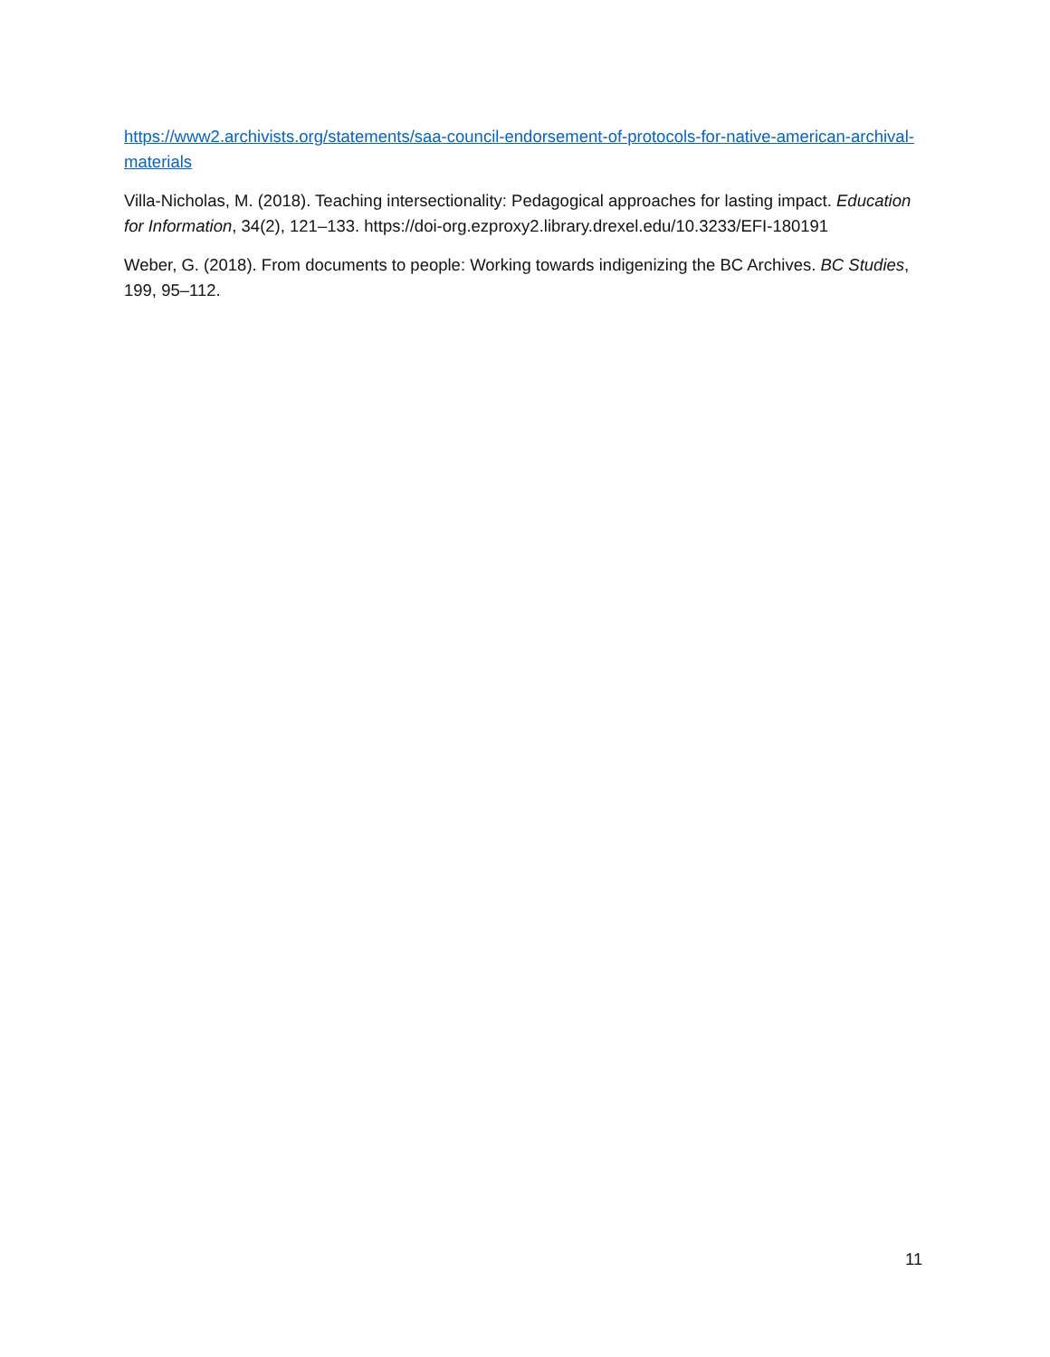https://www2.archivists.org/statements/saa-council-endorsement-of-protocols-for-native-american-archival-materials
Villa-Nicholas, M. (2018). Teaching intersectionality: Pedagogical approaches for lasting impact. Education for Information, 34(2), 121–133. https://doi-org.ezproxy2.library.drexel.edu/10.3233/EFI-180191
Weber, G. (2018). From documents to people: Working towards indigenizing the BC Archives. BC Studies, 199, 95–112.
11